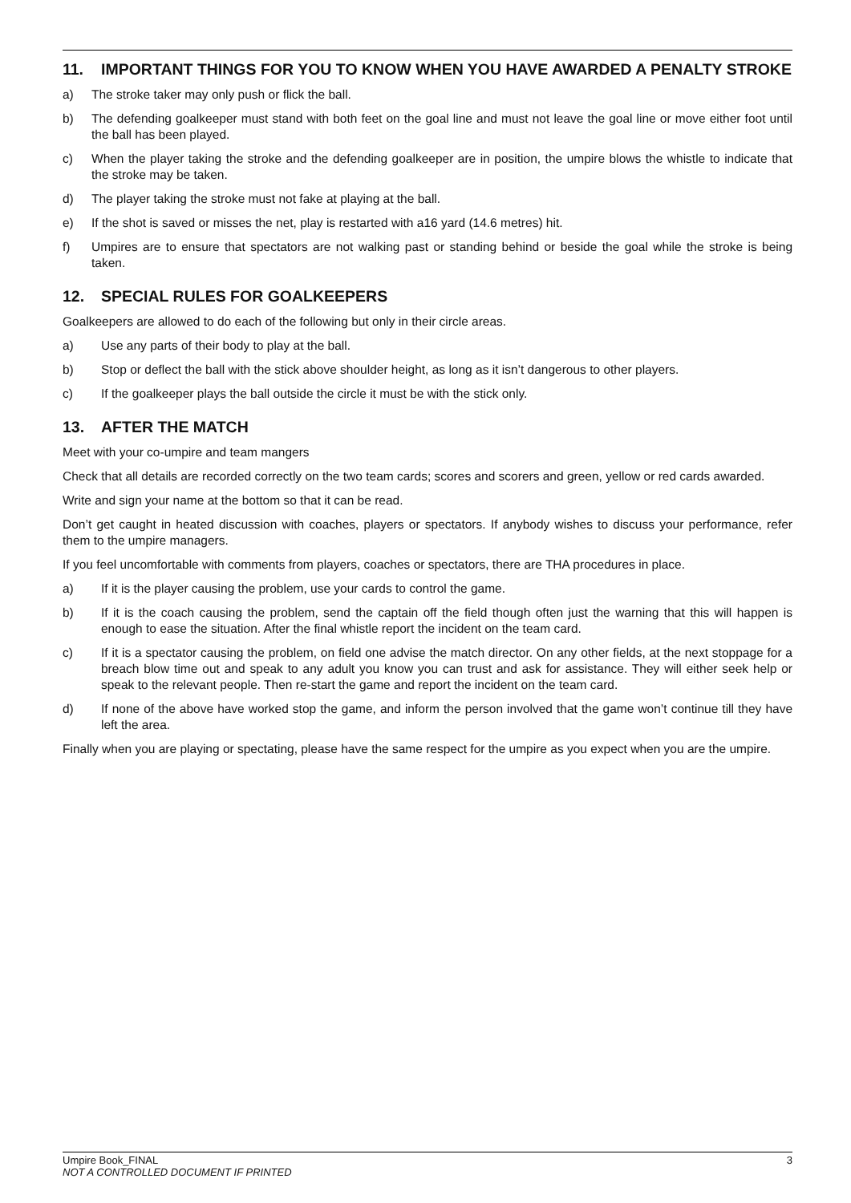11. IMPORTANT THINGS FOR YOU TO KNOW WHEN YOU HAVE AWARDED A PENALTY STROKE
a) The stroke taker may only push or flick the ball.
b) The defending goalkeeper must stand with both feet on the goal line and must not leave the goal line or move either foot until the ball has been played.
c) When the player taking the stroke and the defending goalkeeper are in position, the umpire blows the whistle to indicate that the stroke may be taken.
d) The player taking the stroke must not fake at playing at the ball.
e) If the shot is saved or misses the net, play is restarted with a16 yard (14.6 metres) hit.
f) Umpires are to ensure that spectators are not walking past or standing behind or beside the goal while the stroke is being taken.
12. SPECIAL RULES FOR GOALKEEPERS
Goalkeepers are allowed to do each of the following but only in their circle areas.
a) Use any parts of their body to play at the ball.
b) Stop or deflect the ball with the stick above shoulder height, as long as it isn’t dangerous to other players.
c) If the goalkeeper plays the ball outside the circle it must be with the stick only.
13. AFTER THE MATCH
Meet with your co-umpire and team mangers
Check that all details are recorded correctly on the two team cards; scores and scorers and green, yellow or red cards awarded.
Write and sign your name at the bottom so that it can be read.
Don’t get caught in heated discussion with coaches, players or spectators. If anybody wishes to discuss your performance, refer them to the umpire managers.
If you feel uncomfortable with comments from players, coaches or spectators, there are THA procedures in place.
a) If it is the player causing the problem, use your cards to control the game.
b) If it is the coach causing the problem, send the captain off the field though often just the warning that this will happen is enough to ease the situation. After the final whistle report the incident on the team card.
c) If it is a spectator causing the problem, on field one advise the match director. On any other fields, at the next stoppage for a breach blow time out and speak to any adult you know you can trust and ask for assistance. They will either seek help or speak to the relevant people. Then re-start the game and report the incident on the team card.
d) If none of the above have worked stop the game, and inform the person involved that the game won’t continue till they have left the area.
Finally when you are playing or spectating, please have the same respect for the umpire as you expect when you are the umpire.
3 Umpire Book_FINAL
NOT A CONTROLLED DOCUMENT IF PRINTED